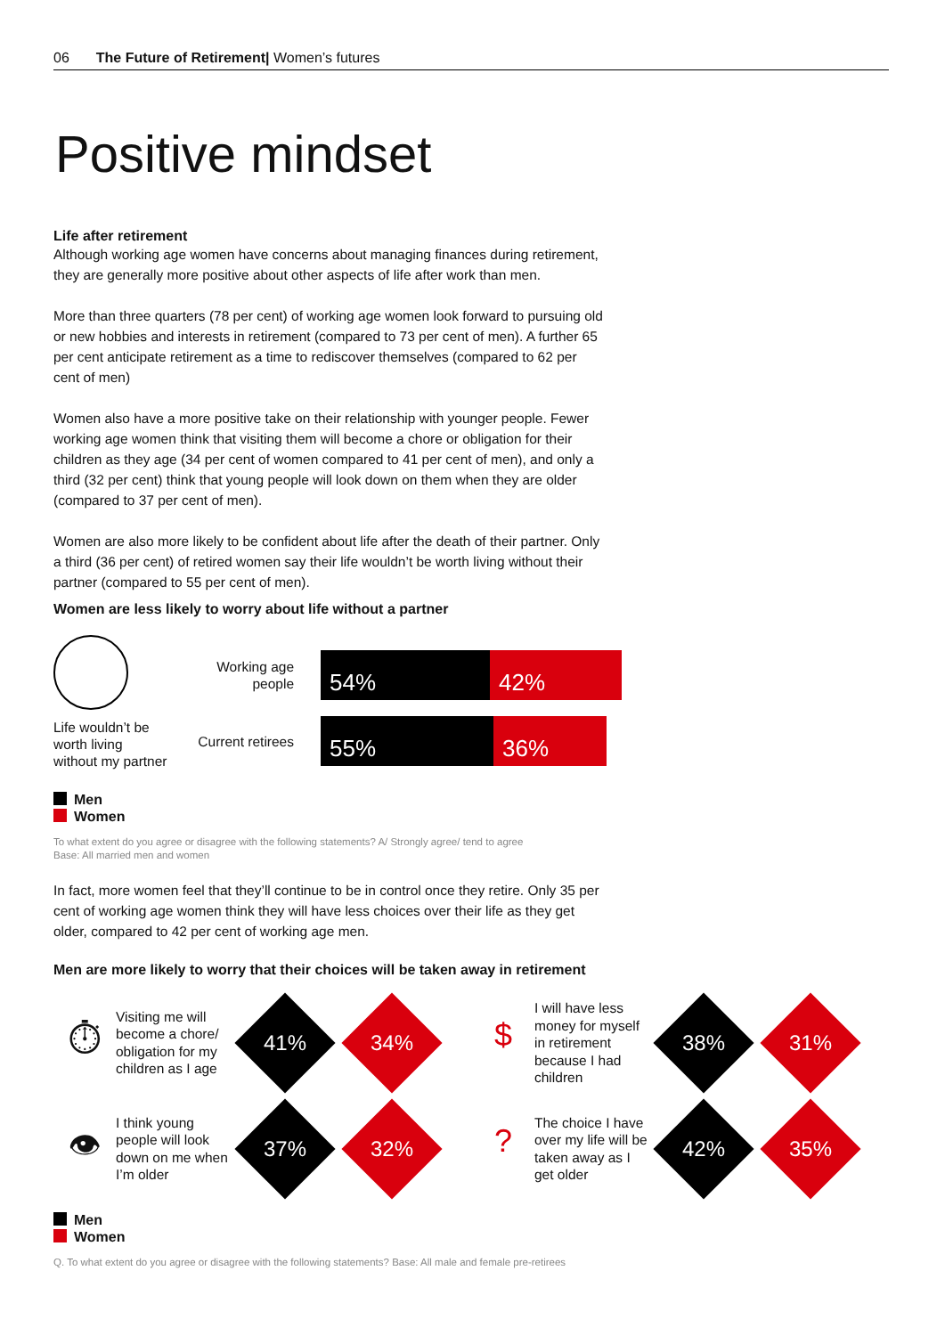06 The Future of Retirement| Women’s futures
Positive mindset
Life after retirement
Although working age women have concerns about managing finances during retirement, they are generally more positive about other aspects of life after work than men.
More than three quarters (78 per cent) of working age women look forward to pursuing old or new hobbies and interests in retirement (compared to 73 per cent of men). A further 65 per cent anticipate retirement as a time to rediscover themselves (compared to 62 per cent of men)
Women also have a more positive take on their relationship with younger people. Fewer working age women think that visiting them will become a chore or obligation for their children as they age (34 per cent of women compared to 41 per cent of men), and only a third (32 per cent) think that young people will look down on them when they are older (compared to 37 per cent of men).
Women are also more likely to be confident about life after the death of their partner. Only a third (36 per cent) of retired women say their life wouldn’t be worth living without their partner (compared to 55 per cent of men).
Women are less likely to worry about life without a partner
Life wouldn’t be worth living without my partner
Working age people
54% 42%
Current retirees
55% 36%
Men
Women
To what extent do you agree or disagree with the following statements? A/ Strongly agree/ tend to agree
Base: All married men and women
In fact, more women feel that they’ll continue to be in control once they retire. Only 35 per cent of working age women think they will have less choices over their life as they get older, compared to 42 per cent of working age men.
Men are more likely to worry that their choices will be taken away in retirement
⏱
Visiting me will become a chore/ obligation for my children as I age
41%
34%
$
I will have less money for myself in retirement because I had children
38%
31%
👁
I think young people will look down on me when I’m older
37%
32%
?
The choice I have over my life will be taken away as I get older
42%
35%
Men
Women
Q. To what extent do you agree or disagree with the following statements? Base: All male and female pre-retirees